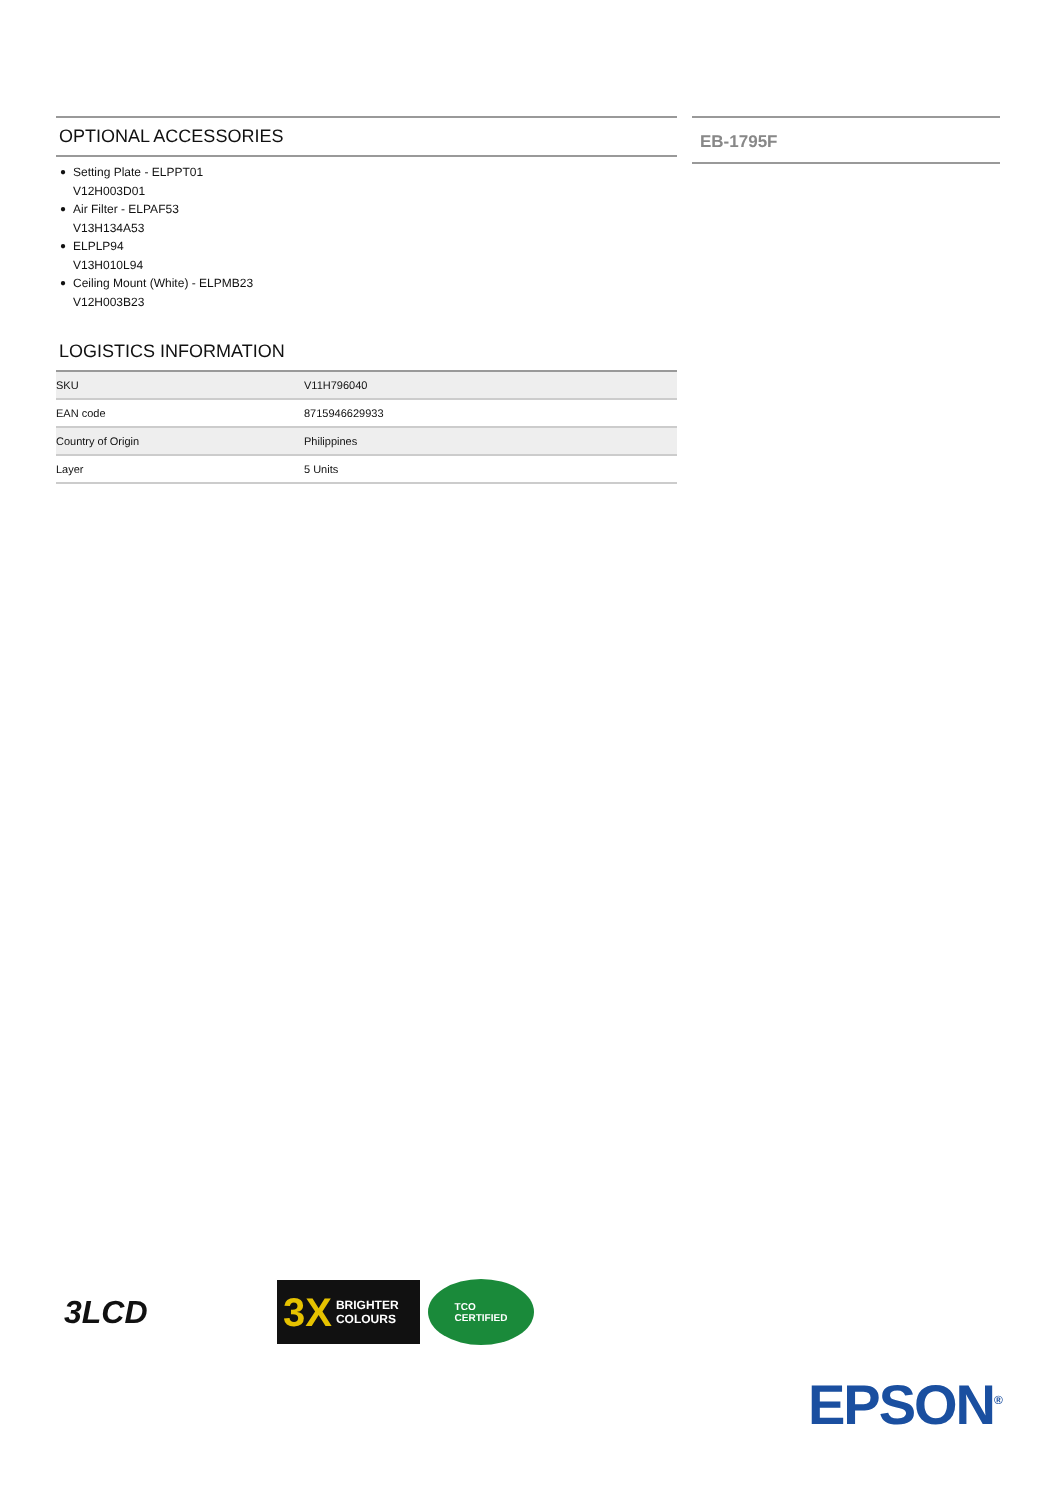OPTIONAL ACCESSORIES
● Setting Plate - ELPPT01
V12H003D01
● Air Filter - ELPAF53
V13H134A53
● ELPLP94
V13H010L94
● Ceiling Mount (White) - ELPMB23
V12H003B23
LOGISTICS INFORMATION
| SKU | V11H796040 |
| EAN code | 8715946629933 |
| Country of Origin | Philippines |
| Layer | 5 Units |
EB-1795F
3LCD
3X BRIGHTER
COLOURS
TCO
CERTIFIED
EPSON<sup>®</sup>